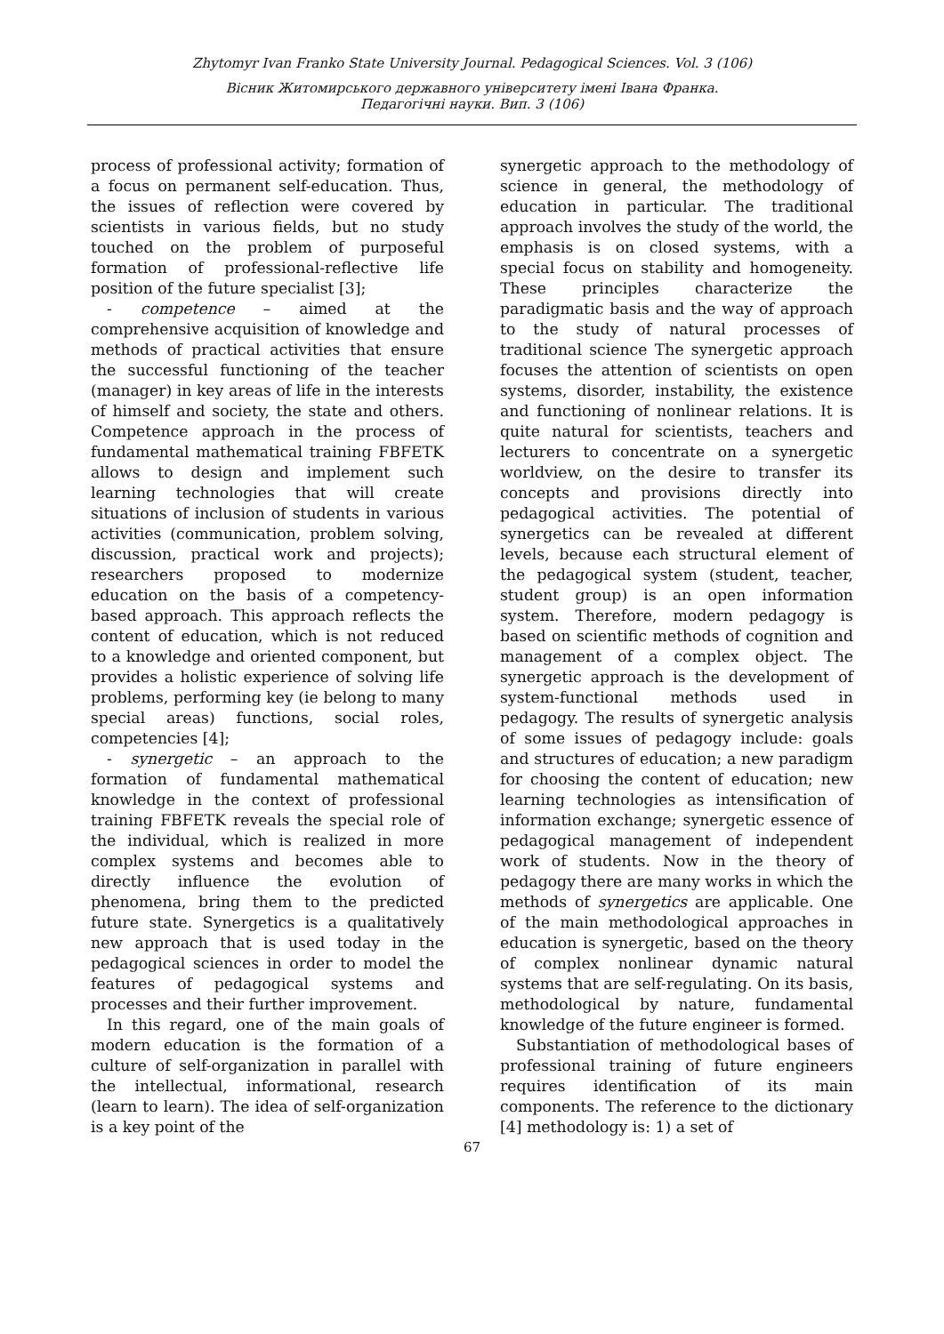Zhytomyr Ivan Franko State University Journal. Pedagogical Sciences. Vol. 3 (106)
Вісник Житомирського державного університету імені Івана Франка.
Педагогічні науки. Вип. 3 (106)
process of professional activity; formation of a focus on permanent self-education. Thus, the issues of reflection were covered by scientists in various fields, but no study touched on the problem of purposeful formation of professional-reflective life position of the future specialist [3];
- competence – aimed at the comprehensive acquisition of knowledge and methods of practical activities that ensure the successful functioning of the teacher (manager) in key areas of life in the interests of himself and society, the state and others. Competence approach in the process of fundamental mathematical training FBFETK allows to design and implement such learning technologies that will create situations of inclusion of students in various activities (communication, problem solving, discussion, practical work and projects); researchers proposed to modernize education on the basis of a competency-based approach. This approach reflects the content of education, which is not reduced to a knowledge and oriented component, but provides a holistic experience of solving life problems, performing key (ie belong to many special areas) functions, social roles, competencies [4];
- synergetic – an approach to the formation of fundamental mathematical knowledge in the context of professional training FBFETK reveals the special role of the individual, which is realized in more complex systems and becomes able to directly influence the evolution of phenomena, bring them to the predicted future state. Synergetics is a qualitatively new approach that is used today in the pedagogical sciences in order to model the features of pedagogical systems and processes and their further improvement.
In this regard, one of the main goals of modern education is the formation of a culture of self-organization in parallel with the intellectual, informational, research (learn to learn). The idea of self-organization is a key point of the
synergetic approach to the methodology of science in general, the methodology of education in particular. The traditional approach involves the study of the world, the emphasis is on closed systems, with a special focus on stability and homogeneity. These principles characterize the paradigmatic basis and the way of approach to the study of natural processes of traditional science The synergetic approach focuses the attention of scientists on open systems, disorder, instability, the existence and functioning of nonlinear relations. It is quite natural for scientists, teachers and lecturers to concentrate on a synergetic worldview, on the desire to transfer its concepts and provisions directly into pedagogical activities. The potential of synergetics can be revealed at different levels, because each structural element of the pedagogical system (student, teacher, student group) is an open information system. Therefore, modern pedagogy is based on scientific methods of cognition and management of a complex object. The synergetic approach is the development of system-functional methods used in pedagogy. The results of synergetic analysis of some issues of pedagogy include: goals and structures of education; a new paradigm for choosing the content of education; new learning technologies as intensification of information exchange; synergetic essence of pedagogical management of independent work of students. Now in the theory of pedagogy there are many works in which the methods of synergetics are applicable. One of the main methodological approaches in education is synergetic, based on the theory of complex nonlinear dynamic natural systems that are self-regulating. On its basis, methodological by nature, fundamental knowledge of the future engineer is formed.
Substantiation of methodological bases of professional training of future engineers requires identification of its main components. The reference to the dictionary [4] methodology is: 1) a set of
67